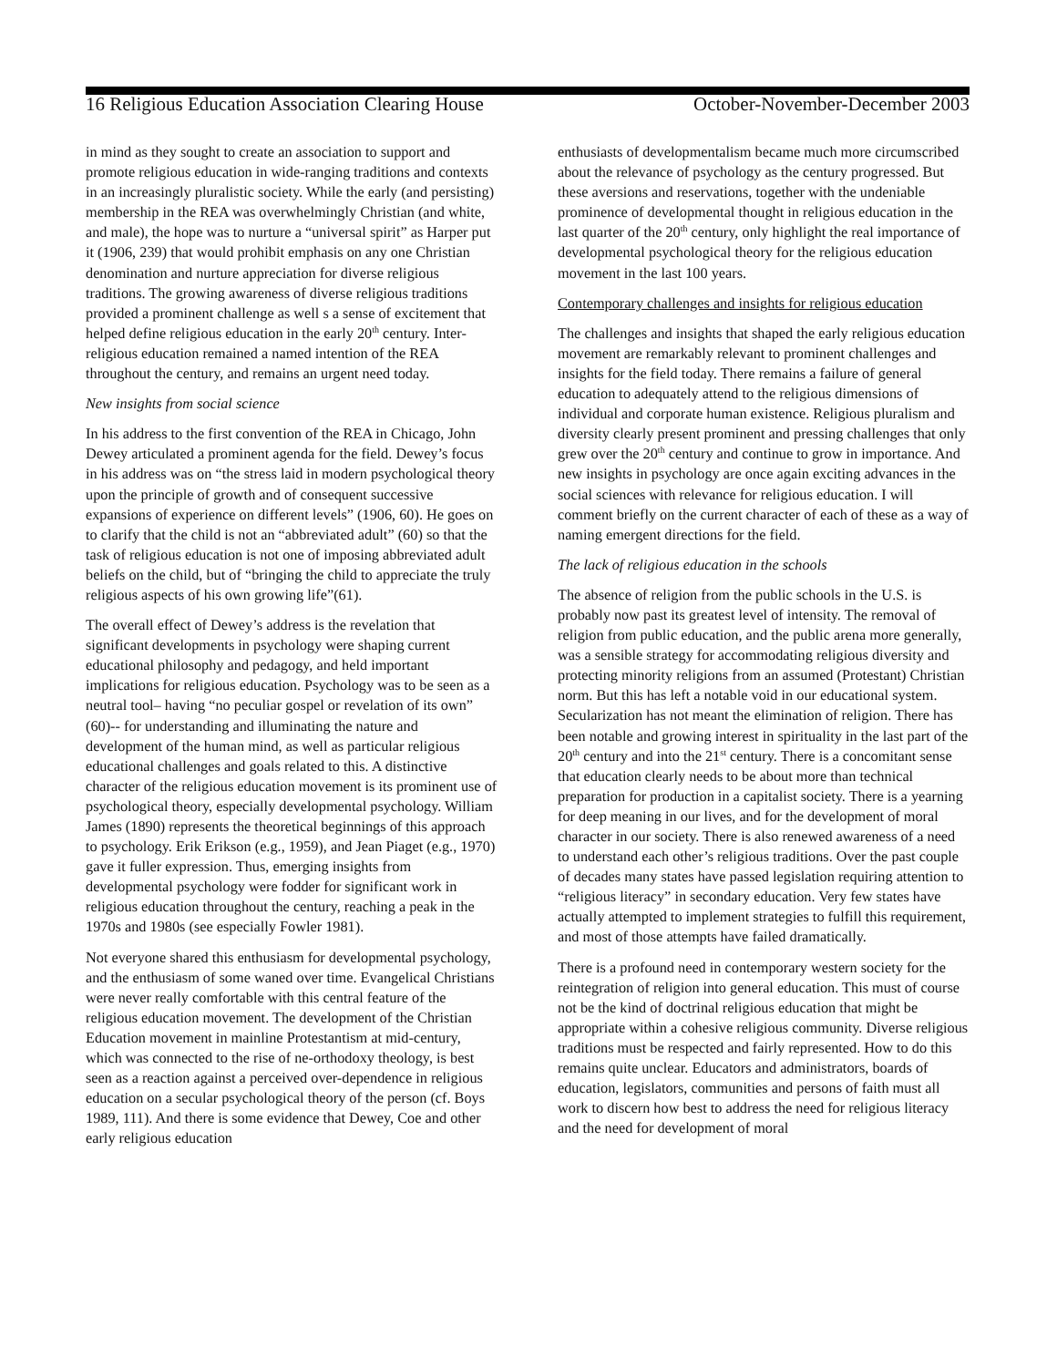16 Religious Education Association Clearing House October-November-December 2003
in mind as they sought to create an association to support and promote religious education in wide-ranging traditions and contexts in an increasingly pluralistic society. While the early (and persisting) membership in the REA was overwhelmingly Christian (and white, and male), the hope was to nurture a “universal spirit” as Harper put it (1906, 239) that would prohibit emphasis on any one Christian denomination and nurture appreciation for diverse religious traditions. The growing awareness of diverse religious traditions provided a prominent challenge as well s a sense of excitement that helped define religious education in the early 20<sup>th</sup> century. Inter-religious education remained a named intention of the REA throughout the century, and remains an urgent need today.
New insights from social science
In his address to the first convention of the REA in Chicago, John Dewey articulated a prominent agenda for the field. Dewey’s focus in his address was on “the stress laid in modern psychological theory upon the principle of growth and of consequent successive expansions of experience on different levels” (1906, 60). He goes on to clarify that the child is not an “abbreviated adult” (60) so that the task of religious education is not one of imposing abbreviated adult beliefs on the child, but of “bringing the child to appreciate the truly religious aspects of his own growing life”(61).
The overall effect of Dewey’s address is the revelation that significant developments in psychology were shaping current educational philosophy and pedagogy, and held important implications for religious education. Psychology was to be seen as a neutral tool– having “no peculiar gospel or revelation of its own” (60)-- for understanding and illuminating the nature and development of the human mind, as well as particular religious educational challenges and goals related to this. A distinctive character of the religious education movement is its prominent use of psychological theory, especially developmental psychology. William James (1890) represents the theoretical beginnings of this approach to psychology. Erik Erikson (e.g., 1959), and Jean Piaget (e.g., 1970) gave it fuller expression. Thus, emerging insights from developmental psychology were fodder for significant work in religious education throughout the century, reaching a peak in the 1970s and 1980s (see especially Fowler 1981).
Not everyone shared this enthusiasm for developmental psychology, and the enthusiasm of some waned over time. Evangelical Christians were never really comfortable with this central feature of the religious education movement. The development of the Christian Education movement in mainline Protestantism at mid-century, which was connected to the rise of ne-orthodoxy theology, is best seen as a reaction against a perceived over-dependence in religious education on a secular psychological theory of the person (cf. Boys 1989, 111). And there is some evidence that Dewey, Coe and other early religious education
enthusiasts of developmentalism became much more circumscribed about the relevance of psychology as the century progressed. But these aversions and reservations, together with the undeniable prominence of developmental thought in religious education in the last quarter of the 20<sup>th</sup> century, only highlight the real importance of developmental psychological theory for the religious education movement in the last 100 years.
Contemporary challenges and insights for religious education
The challenges and insights that shaped the early religious education movement are remarkably relevant to prominent challenges and insights for the field today. There remains a failure of general education to adequately attend to the religious dimensions of individual and corporate human existence. Religious pluralism and diversity clearly present prominent and pressing challenges that only grew over the 20<sup>th</sup> century and continue to grow in importance. And new insights in psychology are once again exciting advances in the social sciences with relevance for religious education. I will comment briefly on the current character of each of these as a way of naming emergent directions for the field.
The lack of religious education in the schools
The absence of religion from the public schools in the U.S. is probably now past its greatest level of intensity. The removal of religion from public education, and the public arena more generally, was a sensible strategy for accommodating religious diversity and protecting minority religions from an assumed (Protestant) Christian norm. But this has left a notable void in our educational system. Secularization has not meant the elimination of religion. There has been notable and growing interest in spirituality in the last part of the 20<sup>th</sup> century and into the 21<sup>st</sup> century. There is a concomitant sense that education clearly needs to be about more than technical preparation for production in a capitalist society. There is a yearning for deep meaning in our lives, and for the development of moral character in our society. There is also renewed awareness of a need to understand each other’s religious traditions. Over the past couple of decades many states have passed legislation requiring attention to “religious literacy” in secondary education. Very few states have actually attempted to implement strategies to fulfill this requirement, and most of those attempts have failed dramatically.
There is a profound need in contemporary western society for the reintegration of religion into general education. This must of course not be the kind of doctrinal religious education that might be appropriate within a cohesive religious community. Diverse religious traditions must be respected and fairly represented. How to do this remains quite unclear. Educators and administrators, boards of education, legislators, communities and persons of faith must all work to discern how best to address the need for religious literacy and the need for development of moral